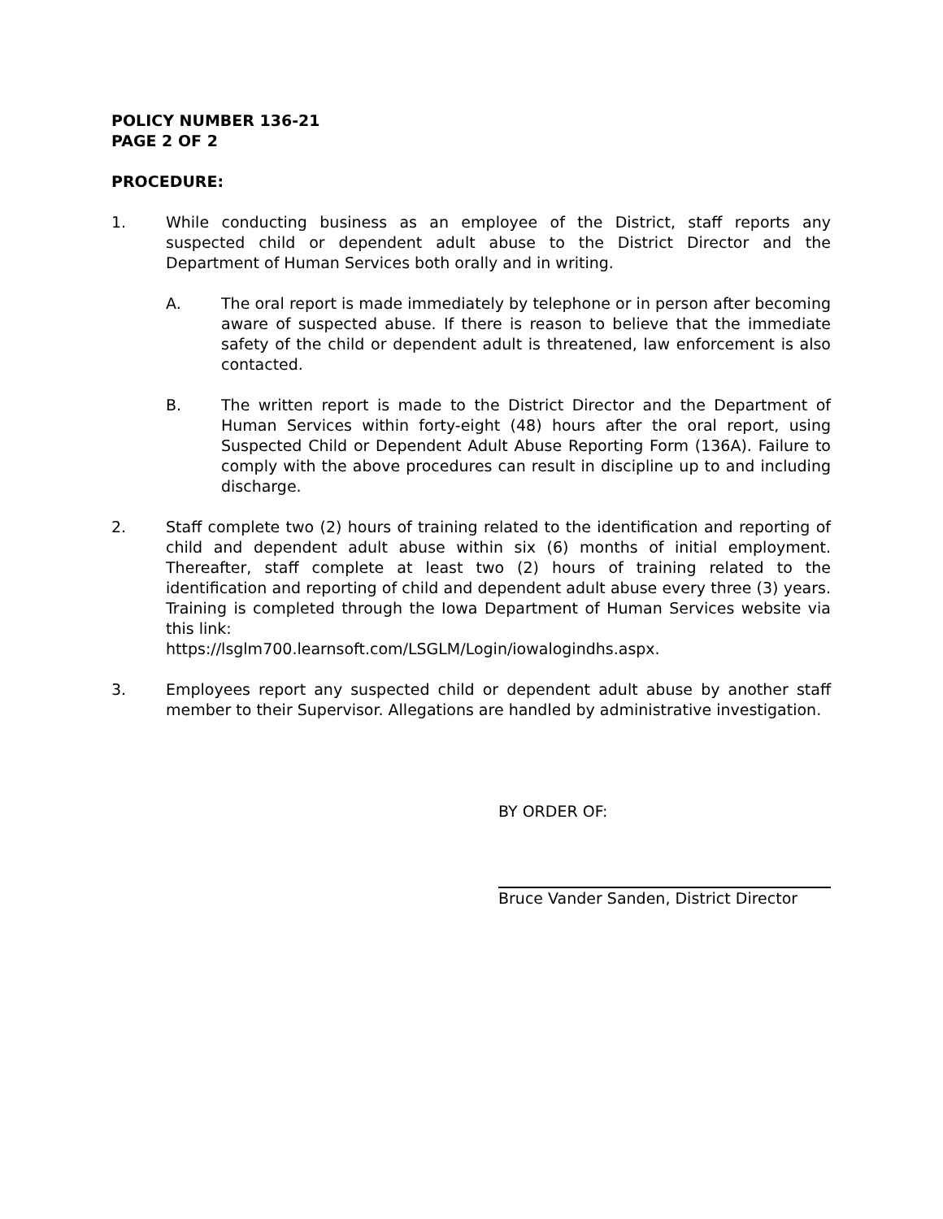POLICY NUMBER 136-21
PAGE 2 OF 2
PROCEDURE:
1. While conducting business as an employee of the District, staff reports any suspected child or dependent adult abuse to the District Director and the Department of Human Services both orally and in writing.
A. The oral report is made immediately by telephone or in person after becoming aware of suspected abuse. If there is reason to believe that the immediate safety of the child or dependent adult is threatened, law enforcement is also contacted.
B. The written report is made to the District Director and the Department of Human Services within forty-eight (48) hours after the oral report, using Suspected Child or Dependent Adult Abuse Reporting Form (136A). Failure to comply with the above procedures can result in discipline up to and including discharge.
2. Staff complete two (2) hours of training related to the identification and reporting of child and dependent adult abuse within six (6) months of initial employment. Thereafter, staff complete at least two (2) hours of training related to the identification and reporting of child and dependent adult abuse every three (3) years. Training is completed through the Iowa Department of Human Services website via this link:
https://lsglm700.learnsoft.com/LSGLM/Login/iowalogindhs.aspx.
3. Employees report any suspected child or dependent adult abuse by another staff member to their Supervisor. Allegations are handled by administrative investigation.
BY ORDER OF:
Bruce Vander Sanden, District Director